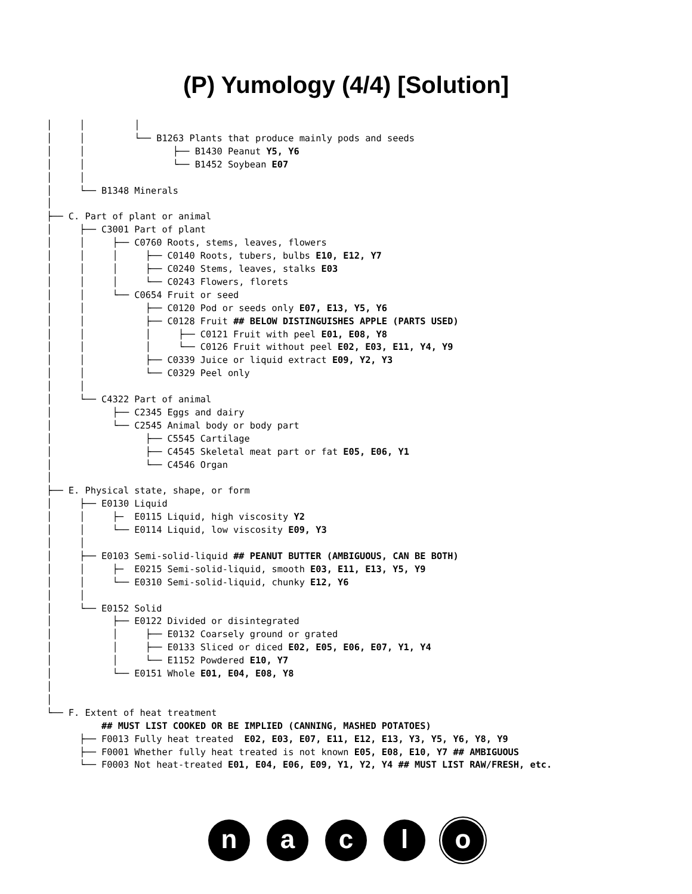(P) Yumology (4/4) [Solution]
│     │         │
│     │         └── B1263 Plants that produce mainly pods and seeds
│     │                ├── B1430 Peanut Y5, Y6
│     │                └── B1452 Soybean E07
│     │
│     └── B1348 Minerals
│
├── C. Part of plant or animal
│     ├── C3001 Part of plant
│     │     ├── C0760 Roots, stems, leaves, flowers
│     │     │     ├── C0140 Roots, tubers, bulbs E10, E12, Y7
│     │     │     ├── C0240 Stems, leaves, stalks E03
│     │     │     └── C0243 Flowers, florets
│     │     └── C0654 Fruit or seed
│     │           ├── C0120 Pod or seeds only E07, E13, Y5, Y6
│     │           ├── C0128 Fruit ## BELOW DISTINGUISHES APPLE (PARTS USED)
│     │           │     ├── C0121 Fruit with peel E01, E08, Y8
│     │           │     └── C0126 Fruit without peel E02, E03, E11, Y4, Y9
│     │           ├── C0339 Juice or liquid extract E09, Y2, Y3
│     │           └── C0329 Peel only
│     │
│     └── C4322 Part of animal
│           ├── C2345 Eggs and dairy
│           └── C2545 Animal body or body part
│                 ├── C5545 Cartilage
│                 ├── C4545 Skeletal meat part or fat E05, E06, Y1
│                 └── C4546 Organ
│
├── E. Physical state, shape, or form
│     ├── E0130 Liquid
│     │     ├─  E0115 Liquid, high viscosity Y2
│     │     └── E0114 Liquid, low viscosity E09, Y3
│     │
│     ├── E0103 Semi-solid-liquid ## PEANUT BUTTER (AMBIGUOUS, CAN BE BOTH)
│     │     ├─  E0215 Semi-solid-liquid, smooth E03, E11, E13, Y5, Y9
│     │     └── E0310 Semi-solid-liquid, chunky E12, Y6
│     │
│     └── E0152 Solid
│           ├── E0122 Divided or disintegrated
│           │     ├── E0132 Coarsely ground or grated
│           │     ├── E0133 Sliced or diced E02, E05, E06, E07, Y1, Y4
│           │     └── E1152 Powdered E10, Y7
│           └── E0151 Whole E01, E04, E08, Y8
│
│
└── F. Extent of heat treatment
          ## MUST LIST COOKED OR BE IMPLIED (CANNING, MASHED POTATOES)
      ├── F0013 Fully heat treated  E02, E03, E07, E11, E12, E13, Y3, Y5, Y6, Y8, Y9
      ├── F0001 Whether fully heat treated is not known E05, E08, E10, Y7 ## AMBIGUOUS
      └── F0003 Not heat-treated E01, E04, E06, E09, Y1, Y2, Y4 ## MUST LIST RAW/FRESH, etc.
n a c l o